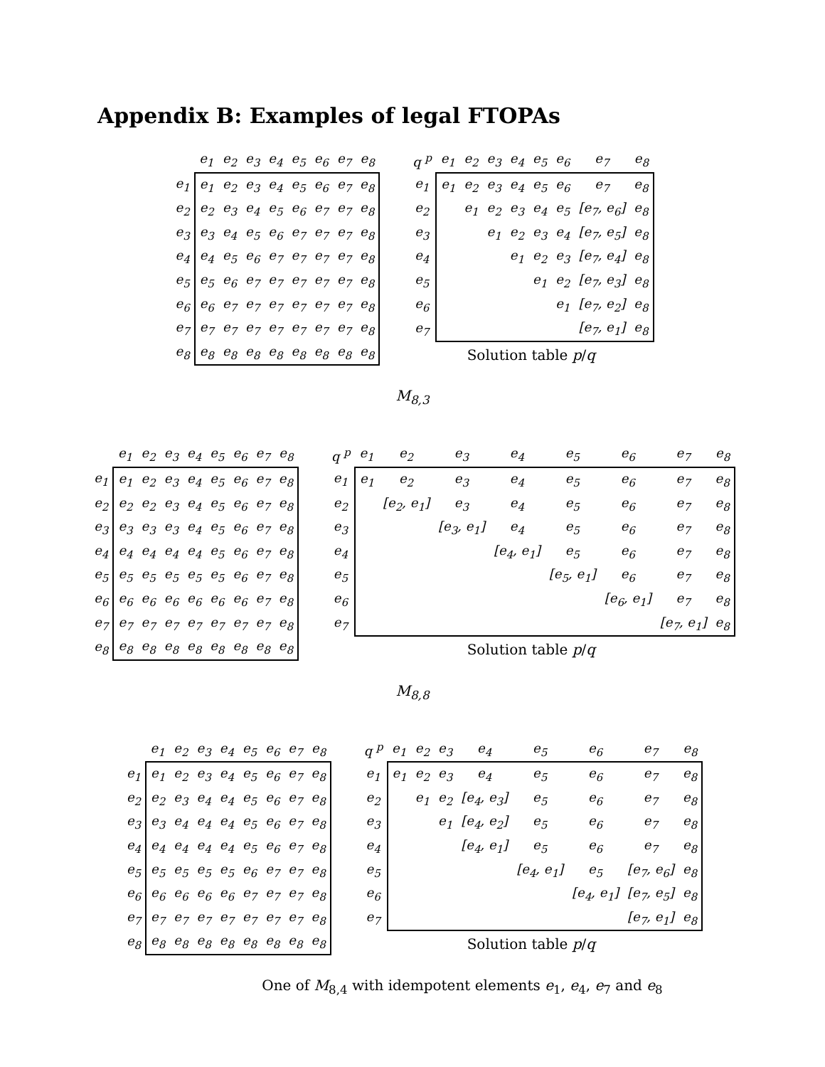Appendix B: Examples of legal FTOPAs
| | e<sub>1</sub> | e<sub>2</sub> | e<sub>3</sub> | e<sub>4</sub> | e<sub>5</sub> | e<sub>6</sub> | e<sub>7</sub> | e<sub>8</sub> |
| --- | --- | --- | --- | --- | --- | --- | --- | --- |
| e<sub>1</sub> | e<sub>1</sub> | e<sub>2</sub> | e<sub>3</sub> | e<sub>4</sub> | e<sub>5</sub> | e<sub>6</sub> | e<sub>7</sub> | e<sub>8</sub> |
| e<sub>2</sub> | e<sub>2</sub> | e<sub>3</sub> | e<sub>4</sub> | e<sub>5</sub> | e<sub>6</sub> | e<sub>7</sub> | e<sub>7</sub> | e<sub>8</sub> |
| e<sub>3</sub> | e<sub>3</sub> | e<sub>4</sub> | e<sub>5</sub> | e<sub>6</sub> | e<sub>7</sub> | e<sub>7</sub> | e<sub>7</sub> | e<sub>8</sub> |
| e<sub>4</sub> | e<sub>4</sub> | e<sub>5</sub> | e<sub>6</sub> | e<sub>7</sub> | e<sub>7</sub> | e<sub>7</sub> | e<sub>7</sub> | e<sub>8</sub> |
| e<sub>5</sub> | e<sub>5</sub> | e<sub>6</sub> | e<sub>7</sub> | e<sub>7</sub> | e<sub>7</sub> | e<sub>7</sub> | e<sub>7</sub> | e<sub>8</sub> |
| e<sub>6</sub> | e<sub>6</sub> | e<sub>7</sub> | e<sub>7</sub> | e<sub>7</sub> | e<sub>7</sub> | e<sub>7</sub> | e<sub>7</sub> | e<sub>8</sub> |
| e<sub>7</sub> | e<sub>7</sub> | e<sub>7</sub> | e<sub>7</sub> | e<sub>7</sub> | e<sub>7</sub> | e<sub>7</sub> | e<sub>7</sub> | e<sub>8</sub> |
| e<sub>8</sub> | e<sub>8</sub> | e<sub>8</sub> | e<sub>8</sub> | e<sub>8</sub> | e<sub>8</sub> | e<sub>8</sub> | e<sub>8</sub> | e<sub>8</sub> |
| q <sup>p</sup> | e<sub>1</sub> | e<sub>2</sub> | e<sub>3</sub> | e<sub>4</sub> | e<sub>5</sub> | e<sub>6</sub> | e<sub>7</sub> | e<sub>8</sub> |
| --- | --- | --- | --- | --- | --- | --- | --- | --- |
| e<sub>1</sub> | e<sub>1</sub> | e<sub>2</sub> | e<sub>3</sub> | e<sub>4</sub> | e<sub>5</sub> | e<sub>6</sub> | e<sub>7</sub> | e<sub>8</sub> |
| e<sub>2</sub> | | e<sub>1</sub> | e<sub>2</sub> | e<sub>3</sub> | e<sub>4</sub> | e<sub>5</sub> | [e<sub>7</sub>, e<sub>6</sub>] | e<sub>8</sub> |
| e<sub>3</sub> | | | e<sub>1</sub> | e<sub>2</sub> | e<sub>3</sub> | e<sub>4</sub> | [e<sub>7</sub>, e<sub>5</sub>] | e<sub>8</sub> |
| e<sub>4</sub> | | | | e<sub>1</sub> | e<sub>2</sub> | e<sub>3</sub> | [e<sub>7</sub>, e<sub>4</sub>] | e<sub>8</sub> |
| e<sub>5</sub> | | | | | e<sub>1</sub> | e<sub>2</sub> | [e<sub>7</sub>, e<sub>3</sub>] | e<sub>8</sub> |
| e<sub>6</sub> | | | | | | e<sub>1</sub> | [e<sub>7</sub>, e<sub>2</sub>] | e<sub>8</sub> |
| e<sub>7</sub> | | | | | | | [e<sub>7</sub>, e<sub>1</sub>] | e<sub>8</sub> |
Solution table p/q
M<sub>8,3</sub>
| | e<sub>1</sub> | e<sub>2</sub> | e<sub>3</sub> | e<sub>4</sub> | e<sub>5</sub> | e<sub>6</sub> | e<sub>7</sub> | e<sub>8</sub> |
| --- | --- | --- | --- | --- | --- | --- | --- | --- |
| e<sub>1</sub> | e<sub>1</sub> | e<sub>2</sub> | e<sub>3</sub> | e<sub>4</sub> | e<sub>5</sub> | e<sub>6</sub> | e<sub>7</sub> | e<sub>8</sub> |
| e<sub>2</sub> | e<sub>2</sub> | e<sub>2</sub> | e<sub>3</sub> | e<sub>4</sub> | e<sub>5</sub> | e<sub>6</sub> | e<sub>7</sub> | e<sub>8</sub> |
| e<sub>3</sub> | e<sub>3</sub> | e<sub>3</sub> | e<sub>3</sub> | e<sub>4</sub> | e<sub>5</sub> | e<sub>6</sub> | e<sub>7</sub> | e<sub>8</sub> |
| e<sub>4</sub> | e<sub>4</sub> | e<sub>4</sub> | e<sub>4</sub> | e<sub>4</sub> | e<sub>5</sub> | e<sub>6</sub> | e<sub>7</sub> | e<sub>8</sub> |
| e<sub>5</sub> | e<sub>5</sub> | e<sub>5</sub> | e<sub>5</sub> | e<sub>5</sub> | e<sub>5</sub> | e<sub>6</sub> | e<sub>7</sub> | e<sub>8</sub> |
| e<sub>6</sub> | e<sub>6</sub> | e<sub>6</sub> | e<sub>6</sub> | e<sub>6</sub> | e<sub>6</sub> | e<sub>6</sub> | e<sub>7</sub> | e<sub>8</sub> |
| e<sub>7</sub> | e<sub>7</sub> | e<sub>7</sub> | e<sub>7</sub> | e<sub>7</sub> | e<sub>7</sub> | e<sub>7</sub> | e<sub>7</sub> | e<sub>8</sub> |
| e<sub>8</sub> | e<sub>8</sub> | e<sub>8</sub> | e<sub>8</sub> | e<sub>8</sub> | e<sub>8</sub> | e<sub>8</sub> | e<sub>8</sub> | e<sub>8</sub> |
| q <sup>p</sup> | e<sub>1</sub> | e<sub>2</sub> | e<sub>3</sub> | e<sub>4</sub> | e<sub>5</sub> | e<sub>6</sub> | e<sub>7</sub> | e<sub>8</sub> |
| --- | --- | --- | --- | --- | --- | --- | --- | --- |
| e<sub>1</sub> | e<sub>1</sub> | e<sub>2</sub> | e<sub>3</sub> | e<sub>4</sub> | e<sub>5</sub> | e<sub>6</sub> | e<sub>7</sub> | e<sub>8</sub> |
| e<sub>2</sub> | | [e<sub>2</sub>, e<sub>1</sub>] | e<sub>3</sub> | e<sub>4</sub> | e<sub>5</sub> | e<sub>6</sub> | e<sub>7</sub> | e<sub>8</sub> |
| e<sub>3</sub> | | | [e<sub>3</sub>, e<sub>1</sub>] | e<sub>4</sub> | e<sub>5</sub> | e<sub>6</sub> | e<sub>7</sub> | e<sub>8</sub> |
| e<sub>4</sub> | | | | [e<sub>4</sub>, e<sub>1</sub>] | e<sub>5</sub> | e<sub>6</sub> | e<sub>7</sub> | e<sub>8</sub> |
| e<sub>5</sub> | | | | | [e<sub>5</sub>, e<sub>1</sub>] | e<sub>6</sub> | e<sub>7</sub> | e<sub>8</sub> |
| e<sub>6</sub> | | | | | | [e<sub>6</sub>, e<sub>1</sub>] | e<sub>7</sub> | e<sub>8</sub> |
| e<sub>7</sub> | | | | | | | [e<sub>7</sub>, e<sub>1</sub>] | e<sub>8</sub> |
Solution table p/q
M<sub>8,8</sub>
| | e<sub>1</sub> | e<sub>2</sub> | e<sub>3</sub> | e<sub>4</sub> | e<sub>5</sub> | e<sub>6</sub> | e<sub>7</sub> | e<sub>8</sub> |
| --- | --- | --- | --- | --- | --- | --- | --- | --- |
| e<sub>1</sub> | e<sub>1</sub> | e<sub>2</sub> | e<sub>3</sub> | e<sub>4</sub> | e<sub>5</sub> | e<sub>6</sub> | e<sub>7</sub> | e<sub>8</sub> |
| e<sub>2</sub> | e<sub>2</sub> | e<sub>3</sub> | e<sub>4</sub> | e<sub>4</sub> | e<sub>5</sub> | e<sub>6</sub> | e<sub>7</sub> | e<sub>8</sub> |
| e<sub>3</sub> | e<sub>3</sub> | e<sub>4</sub> | e<sub>4</sub> | e<sub>4</sub> | e<sub>5</sub> | e<sub>6</sub> | e<sub>7</sub> | e<sub>8</sub> |
| e<sub>4</sub> | e<sub>4</sub> | e<sub>4</sub> | e<sub>4</sub> | e<sub>4</sub> | e<sub>5</sub> | e<sub>6</sub> | e<sub>7</sub> | e<sub>8</sub> |
| e<sub>5</sub> | e<sub>5</sub> | e<sub>5</sub> | e<sub>5</sub> | e<sub>5</sub> | e<sub>6</sub> | e<sub>7</sub> | e<sub>7</sub> | e<sub>8</sub> |
| e<sub>6</sub> | e<sub>6</sub> | e<sub>6</sub> | e<sub>6</sub> | e<sub>6</sub> | e<sub>7</sub> | e<sub>7</sub> | e<sub>7</sub> | e<sub>8</sub> |
| e<sub>7</sub> | e<sub>7</sub> | e<sub>7</sub> | e<sub>7</sub> | e<sub>7</sub> | e<sub>7</sub> | e<sub>7</sub> | e<sub>7</sub> | e<sub>8</sub> |
| e<sub>8</sub> | e<sub>8</sub> | e<sub>8</sub> | e<sub>8</sub> | e<sub>8</sub> | e<sub>8</sub> | e<sub>8</sub> | e<sub>8</sub> | e<sub>8</sub> |
| q <sup>p</sup> | e<sub>1</sub> | e<sub>2</sub> | e<sub>3</sub> | e<sub>4</sub> | e<sub>5</sub> | e<sub>6</sub> | e<sub>7</sub> | e<sub>8</sub> |
| --- | --- | --- | --- | --- | --- | --- | --- | --- |
| e<sub>1</sub> | e<sub>1</sub> | e<sub>2</sub> | e<sub>3</sub> | e<sub>4</sub> | e<sub>5</sub> | e<sub>6</sub> | e<sub>7</sub> | e<sub>8</sub> |
| e<sub>2</sub> | | e<sub>1</sub> | e<sub>2</sub> | [e<sub>4</sub>, e<sub>3</sub>] | e<sub>5</sub> | e<sub>6</sub> | e<sub>7</sub> | e<sub>8</sub> |
| e<sub>3</sub> | | | e<sub>1</sub> | [e<sub>4</sub>, e<sub>2</sub>] | e<sub>5</sub> | e<sub>6</sub> | e<sub>7</sub> | e<sub>8</sub> |
| e<sub>4</sub> | | | | [e<sub>4</sub>, e<sub>1</sub>] | e<sub>5</sub> | e<sub>6</sub> | e<sub>7</sub> | e<sub>8</sub> |
| e<sub>5</sub> | | | | | [e<sub>4</sub>, e<sub>1</sub>] | e<sub>5</sub> | [e<sub>7</sub>, e<sub>6</sub>] | e<sub>8</sub> |
| e<sub>6</sub> | | | | | | [e<sub>4</sub>, e<sub>1</sub>] | [e<sub>7</sub>, e<sub>5</sub>] | e<sub>8</sub> |
| e<sub>7</sub> | | | | | | | [e<sub>7</sub>, e<sub>1</sub>] | e<sub>8</sub> |
Solution table p/q
One of M<sub>8,4</sub> with idempotent elements e<sub>1</sub>, e<sub>4</sub>, e<sub>7</sub> and e<sub>8</sub>